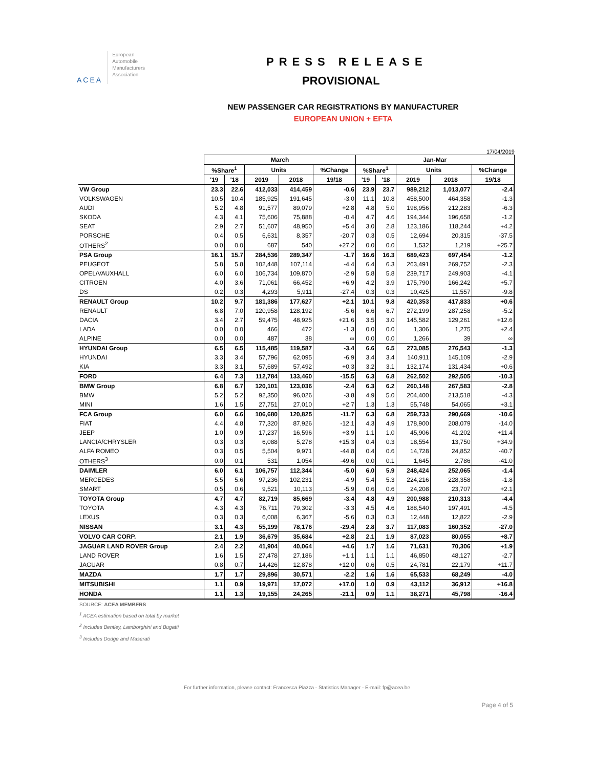ACEA
European
Automobile
Manufacturers
Association
PRESS RELEASE
PROVISIONAL
NEW PASSENGER CAR REGISTRATIONS BY MANUFACTURER
EUROPEAN UNION + EFTA
17/04/2019
| | March | | | | | Jan-Mar | | | | |
| --- | --- | --- | --- | --- | --- | --- | --- | --- | --- | --- |
| | %Share<sup>1</sup> | | Units | | %Change | %Share<sup>1</sup> | | Units | | %Change |
| | '19 | '18 | 2019 | 2018 | 19/18 | '19 | '18 | 2019 | 2018 | 19/18 |
| VW Group | 23.3 | 22.6 | 412,033 | 414,459 | -0.6 | 23.9 | 23.7 | 989,212 | 1,013,077 | -2.4 |
| VOLKSWAGEN | 10.5 | 10.4 | 185,925 | 191,645 | -3.0 | 11.1 | 10.8 | 458,500 | 464,358 | -1.3 |
| AUDI | 5.2 | 4.8 | 91,577 | 89,079 | +2.8 | 4.8 | 5.0 | 198,956 | 212,283 | -6.3 |
| SKODA | 4.3 | 4.1 | 75,606 | 75,888 | -0.4 | 4.7 | 4.6 | 194,344 | 196,658 | -1.2 |
| SEAT | 2.9 | 2.7 | 51,607 | 48,950 | +5.4 | 3.0 | 2.8 | 123,186 | 118,244 | +4.2 |
| PORSCHE | 0.4 | 0.5 | 6,631 | 8,357 | -20.7 | 0.3 | 0.5 | 12,694 | 20,315 | -37.5 |
| OTHERS<sup>2</sup> | 0.0 | 0.0 | 687 | 540 | +27.2 | 0.0 | 0.0 | 1,532 | 1,219 | +25.7 |
| PSA Group | 16.1 | 15.7 | 284,536 | 289,347 | -1.7 | 16.6 | 16.3 | 689,423 | 697,454 | -1.2 |
| PEUGEOT | 5.8 | 5.8 | 102,448 | 107,114 | -4.4 | 6.4 | 6.3 | 263,491 | 269,752 | -2.3 |
| OPEL/VAUXHALL | 6.0 | 6.0 | 106,734 | 109,870 | -2.9 | 5.8 | 5.8 | 239,717 | 249,903 | -4.1 |
| CITROEN | 4.0 | 3.6 | 71,061 | 66,452 | +6.9 | 4.2 | 3.9 | 175,790 | 166,242 | +5.7 |
| DS | 0.2 | 0.3 | 4,293 | 5,911 | -27.4 | 0.3 | 0.3 | 10,425 | 11,557 | -9.8 |
| RENAULT Group | 10.2 | 9.7 | 181,386 | 177,627 | +2.1 | 10.1 | 9.8 | 420,353 | 417,833 | +0.6 |
| RENAULT | 6.8 | 7.0 | 120,958 | 128,192 | -5.6 | 6.6 | 6.7 | 272,199 | 287,258 | -5.2 |
| DACIA | 3.4 | 2.7 | 59,475 | 48,925 | +21.6 | 3.5 | 3.0 | 145,582 | 129,261 | +12.6 |
| LADA | 0.0 | 0.0 | 466 | 472 | -1.3 | 0.0 | 0.0 | 1,306 | 1,275 | +2.4 |
| ALPINE | 0.0 | 0.0 | 487 | 38 | ∞ | 0.0 | 0.0 | 1,266 | 39 | ∞ |
| HYUNDAI Group | 6.5 | 6.5 | 115,485 | 119,587 | -3.4 | 6.6 | 6.5 | 273,085 | 276,543 | -1.3 |
| HYUNDAI | 3.3 | 3.4 | 57,796 | 62,095 | -6.9 | 3.4 | 3.4 | 140,911 | 145,109 | -2.9 |
| KIA | 3.3 | 3.1 | 57,689 | 57,492 | +0.3 | 3.2 | 3.1 | 132,174 | 131,434 | +0.6 |
| FORD | 6.4 | 7.3 | 112,784 | 133,460 | -15.5 | 6.3 | 6.8 | 262,502 | 292,505 | -10.3 |
| BMW Group | 6.8 | 6.7 | 120,101 | 123,036 | -2.4 | 6.3 | 6.2 | 260,148 | 267,583 | -2.8 |
| BMW | 5.2 | 5.2 | 92,350 | 96,026 | -3.8 | 4.9 | 5.0 | 204,400 | 213,518 | -4.3 |
| MINI | 1.6 | 1.5 | 27,751 | 27,010 | +2.7 | 1.3 | 1.3 | 55,748 | 54,065 | +3.1 |
| FCA Group | 6.0 | 6.6 | 106,680 | 120,825 | -11.7 | 6.3 | 6.8 | 259,733 | 290,669 | -10.6 |
| FIAT | 4.4 | 4.8 | 77,320 | 87,926 | -12.1 | 4.3 | 4.9 | 178,900 | 208,079 | -14.0 |
| JEEP | 1.0 | 0.9 | 17,237 | 16,596 | +3.9 | 1.1 | 1.0 | 45,906 | 41,202 | +11.4 |
| LANCIA/CHRYSLER | 0.3 | 0.3 | 6,088 | 5,278 | +15.3 | 0.4 | 0.3 | 18,554 | 13,750 | +34.9 |
| ALFA ROMEO | 0.3 | 0.5 | 5,504 | 9,971 | -44.8 | 0.4 | 0.6 | 14,728 | 24,852 | -40.7 |
| OTHERS<sup>3</sup> | 0.0 | 0.1 | 531 | 1,054 | -49.6 | 0.0 | 0.1 | 1,645 | 2,786 | -41.0 |
| DAIMLER | 6.0 | 6.1 | 106,757 | 112,344 | -5.0 | 6.0 | 5.9 | 248,424 | 252,065 | -1.4 |
| MERCEDES | 5.5 | 5.6 | 97,236 | 102,231 | -4.9 | 5.4 | 5.3 | 224,216 | 228,358 | -1.8 |
| SMART | 0.5 | 0.6 | 9,521 | 10,113 | -5.9 | 0.6 | 0.6 | 24,208 | 23,707 | +2.1 |
| TOYOTA Group | 4.7 | 4.7 | 82,719 | 85,669 | -3.4 | 4.8 | 4.9 | 200,988 | 210,313 | -4.4 |
| TOYOTA | 4.3 | 4.3 | 76,711 | 79,302 | -3.3 | 4.5 | 4.6 | 188,540 | 197,491 | -4.5 |
| LEXUS | 0.3 | 0.3 | 6,008 | 6,367 | -5.6 | 0.3 | 0.3 | 12,448 | 12,822 | -2.9 |
| NISSAN | 3.1 | 4.3 | 55,199 | 78,176 | -29.4 | 2.8 | 3.7 | 117,083 | 160,352 | -27.0 |
| VOLVO CAR CORP. | 2.1 | 1.9 | 36,679 | 35,684 | +2.8 | 2.1 | 1.9 | 87,023 | 80,055 | +8.7 |
| JAGUAR LAND ROVER Group | 2.4 | 2.2 | 41,904 | 40,064 | +4.6 | 1.7 | 1.6 | 71,631 | 70,306 | +1.9 |
| LAND ROVER | 1.6 | 1.5 | 27,478 | 27,186 | +1.1 | 1.1 | 1.1 | 46,850 | 48,127 | -2.7 |
| JAGUAR | 0.8 | 0.7 | 14,426 | 12,878 | +12.0 | 0.6 | 0.5 | 24,781 | 22,179 | +11.7 |
| MAZDA | 1.7 | 1.7 | 29,896 | 30,571 | -2.2 | 1.6 | 1.6 | 65,533 | 68,249 | -4.0 |
| MITSUBISHI | 1.1 | 0.9 | 19,971 | 17,072 | +17.0 | 1.0 | 0.9 | 43,112 | 36,912 | +16.8 |
| HONDA | 1.1 | 1.3 | 19,155 | 24,265 | -21.1 | 0.9 | 1.1 | 38,271 | 45,798 | -16.4 |
SOURCE: ACEA MEMBERS
<sup>1</sup> ACEA estimation based on total by market
<sup>2</sup> Includes Bentley, Lamborghini and Bugatti
<sup>3</sup> Includes Dodge and Maserati
For further information, please contact: Francesca Piazza - Statistics Manager - E-mail: fp@acea.be
Page 4 of 5